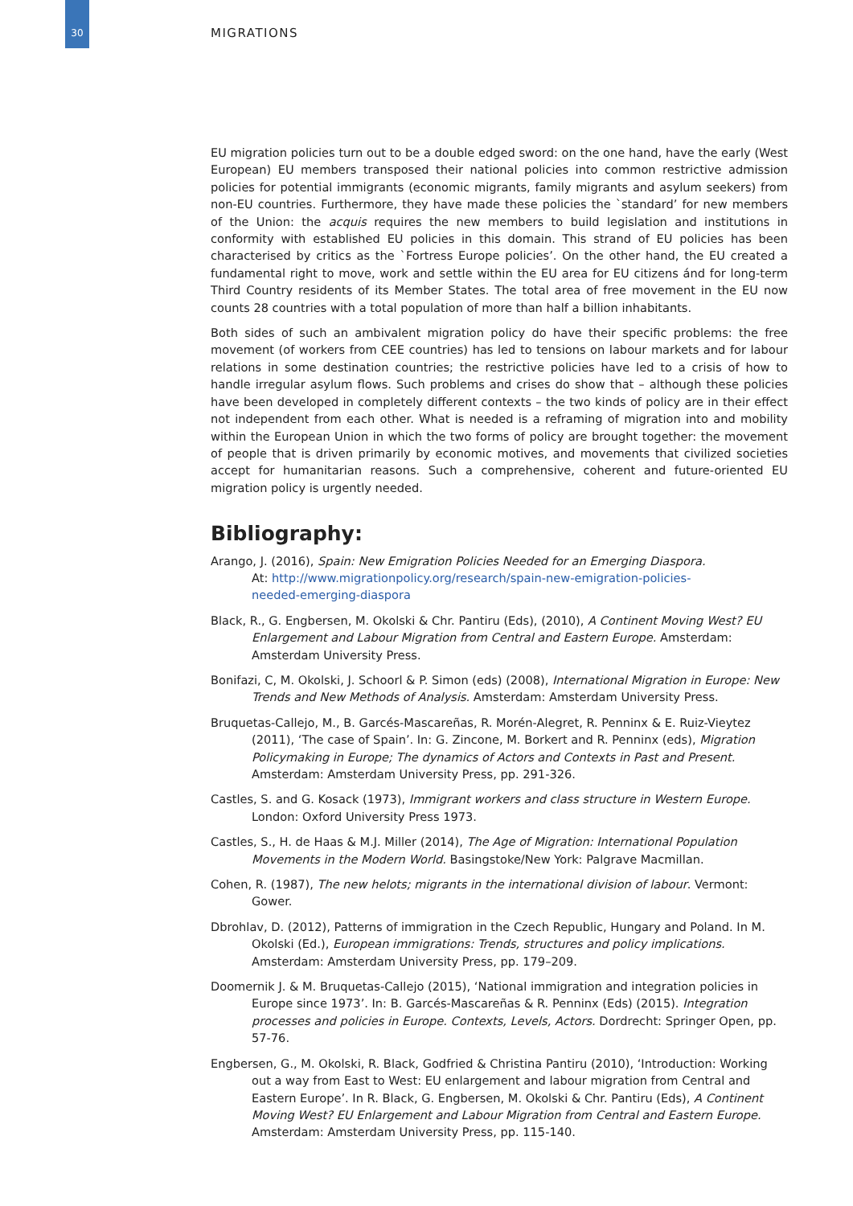30 MIGRATIONS
EU migration policies turn out to be a double edged sword: on the one hand, have the early (West European) EU members transposed their national policies into common restrictive admission policies for potential immigrants (economic migrants, family migrants and asylum seekers) from non-EU countries. Furthermore, they have made these policies the `standard’ for new members of the Union: the acquis requires the new members to build legislation and institutions in conformity with established EU policies in this domain. This strand of EU policies has been characterised by critics as the `Fortress Europe policies’. On the other hand, the EU created a fundamental right to move, work and settle within the EU area for EU citizens ánd for long-term Third Country residents of its Member States. The total area of free movement in the EU now counts 28 countries with a total population of more than half a billion inhabitants.
Both sides of such an ambivalent migration policy do have their specific problems: the free movement (of workers from CEE countries) has led to tensions on labour markets and for labour relations in some destination countries; the restrictive policies have led to a crisis of how to handle irregular asylum flows. Such problems and crises do show that – although these policies have been developed in completely different contexts – the two kinds of policy are in their effect not independent from each other. What is needed is a reframing of migration into and mobility within the European Union in which the two forms of policy are brought together: the movement of people that is driven primarily by economic motives, and movements that civilized societies accept for humanitarian reasons. Such a comprehensive, coherent and future-oriented EU migration policy is urgently needed.
Bibliography:
Arango, J. (2016), Spain: New Emigration Policies Needed for an Emerging Diaspora.
At: http://www.migrationpolicy.org/research/spain-new-emigration-policies-
needed-emerging-diaspora
Black, R., G. Engbersen, M. Okolski & Chr. Pantiru (Eds), (2010), A Continent Moving West? EU Enlargement and Labour Migration from Central and Eastern Europe. Amsterdam: Amsterdam University Press.
Bonifazi, C, M. Okolski, J. Schoorl & P. Simon (eds) (2008), International Migration in Europe: New Trends and New Methods of Analysis. Amsterdam: Amsterdam University Press.
Bruquetas-Callejo, M., B. Garcés-Mascareñas, R. Morén-Alegret, R. Penninx & E. Ruiz-Vieytez (2011), ‘The case of Spain’. In: G. Zincone, M. Borkert and R. Penninx (eds), Migration Policymaking in Europe; The dynamics of Actors and Contexts in Past and Present. Amsterdam: Amsterdam University Press, pp. 291-326.
Castles, S. and G. Kosack (1973), Immigrant workers and class structure in Western Europe. London: Oxford University Press 1973.
Castles, S., H. de Haas & M.J. Miller (2014), The Age of Migration: International Population Movements in the Modern World. Basingstoke/New York: Palgrave Macmillan.
Cohen, R. (1987), The new helots; migrants in the international division of labour. Vermont: Gower.
Dbrohlav, D. (2012), Patterns of immigration in the Czech Republic, Hungary and Poland. In M. Okolski (Ed.), European immigrations: Trends, structures and policy implications. Amsterdam: Amsterdam University Press, pp. 179–209.
Doomernik J. & M. Bruquetas-Callejo (2015), ‘National immigration and integration policies in Europe since 1973’. In: B. Garcés-Mascareñas & R. Penninx (Eds) (2015). Integration processes and policies in Europe. Contexts, Levels, Actors. Dordrecht: Springer Open, pp. 57-76.
Engbersen, G., M. Okolski, R. Black, Godfried & Christina Pantiru (2010), ‘Introduction: Working out a way from East to West: EU enlargement and labour migration from Central and Eastern Europe’. In R. Black, G. Engbersen, M. Okolski & Chr. Pantiru (Eds), A Continent Moving West? EU Enlargement and Labour Migration from Central and Eastern Europe. Amsterdam: Amsterdam University Press, pp. 115-140.